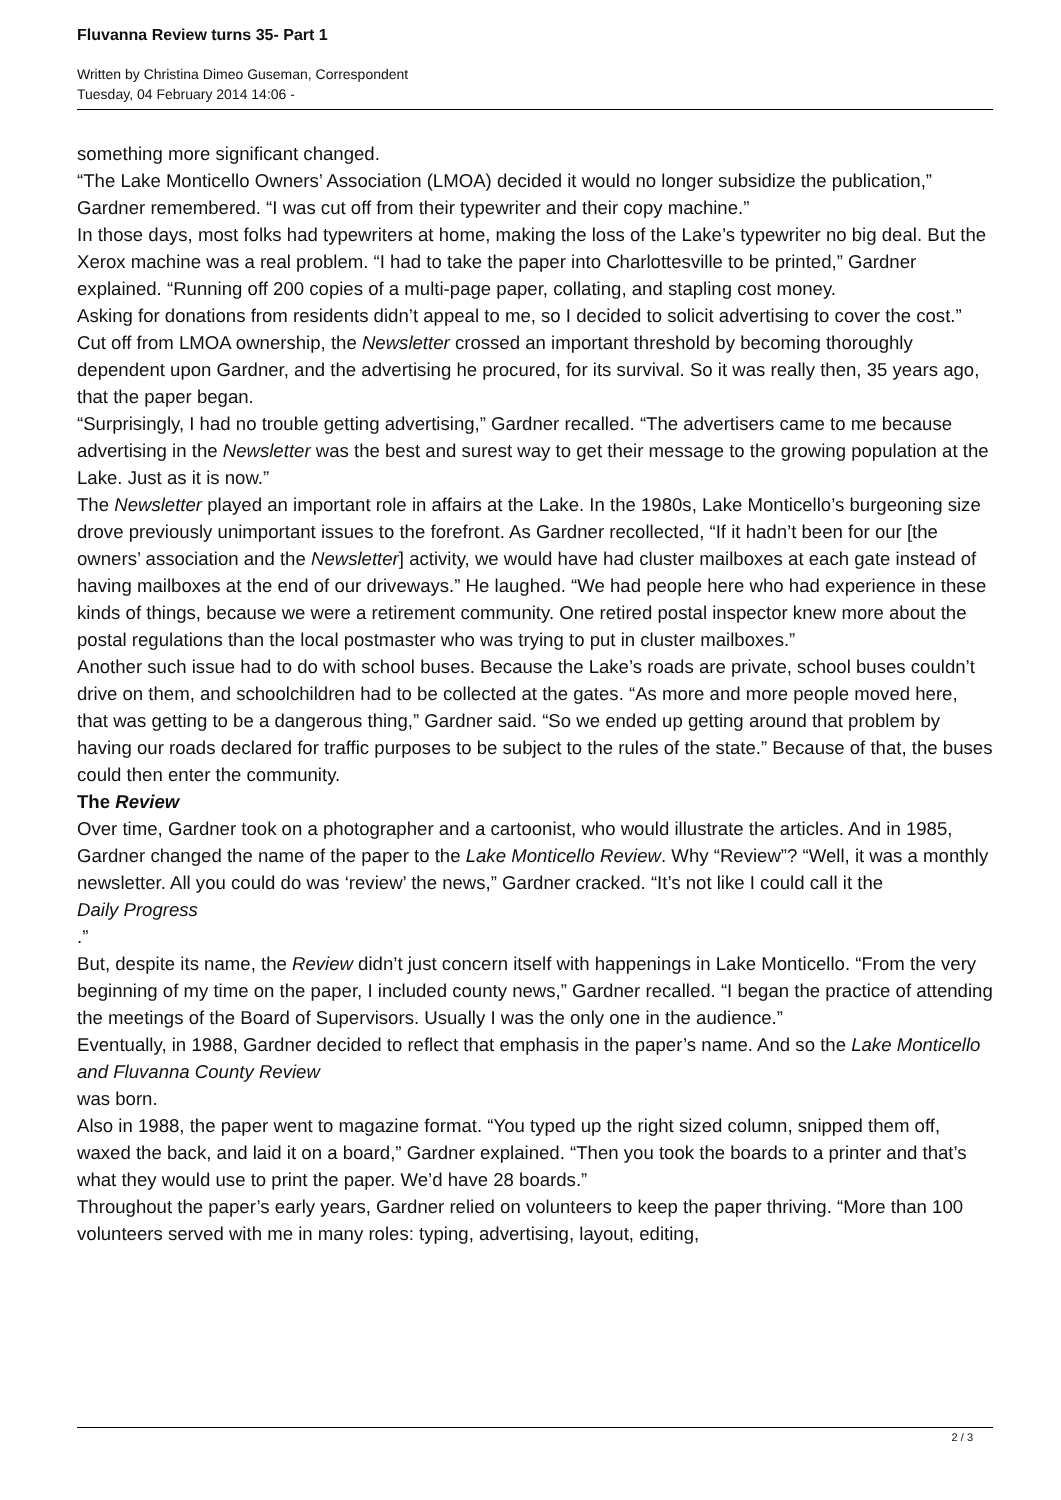Fluvanna Review turns 35- Part 1
Written by Christina Dimeo Guseman, Correspondent
Tuesday, 04 February 2014 14:06 -
something more significant changed.
“The Lake Monticello Owners’ Association (LMOA) decided it would no longer subsidize the publication,” Gardner remembered. “I was cut off from their typewriter and their copy machine.”
In those days, most folks had typewriters at home, making the loss of the Lake’s typewriter no big deal. But the Xerox machine was a real problem. “I had to take the paper into Charlottesville to be printed,” Gardner explained. “Running off 200 copies of a multi-page paper, collating, and stapling cost money.
Asking for donations from residents didn’t appeal to me, so I decided to solicit advertising to cover the cost.”
Cut off from LMOA ownership, the Newsletter crossed an important threshold by becoming thoroughly dependent upon Gardner, and the advertising he procured, for its survival. So it was really then, 35 years ago, that the paper began.
“Surprisingly, I had no trouble getting advertising,” Gardner recalled. “The advertisers came to me because advertising in the Newsletter was the best and surest way to get their message to the growing population at the Lake. Just as it is now.”
The Newsletter played an important role in affairs at the Lake. In the 1980s, Lake Monticello’s burgeoning size drove previously unimportant issues to the forefront. As Gardner recollected, “If it hadn’t been for our [the owners’ association and the Newsletter] activity, we would have had cluster mailboxes at each gate instead of having mailboxes at the end of our driveways.” He laughed. “We had people here who had experience in these kinds of things, because we were a retirement community. One retired postal inspector knew more about the postal regulations than the local postmaster who was trying to put in cluster mailboxes.”
Another such issue had to do with school buses. Because the Lake’s roads are private, school buses couldn’t drive on them, and schoolchildren had to be collected at the gates. “As more and more people moved here, that was getting to be a dangerous thing,” Gardner said. “So we ended up getting around that problem by having our roads declared for traffic purposes to be subject to the rules of the state.” Because of that, the buses could then enter the community.
The Review
Over time, Gardner took on a photographer and a cartoonist, who would illustrate the articles. And in 1985, Gardner changed the name of the paper to the Lake Monticello Review. Why “Review”? “Well, it was a monthly newsletter. All you could do was ‘review’ the news,” Gardner cracked. “It’s not like I could call it the
Daily Progress
.”
But, despite its name, the Review didn’t just concern itself with happenings in Lake Monticello. “From the very beginning of my time on the paper, I included county news,” Gardner recalled. “I began the practice of attending the meetings of the Board of Supervisors. Usually I was the only one in the audience.”
Eventually, in 1988, Gardner decided to reflect that emphasis in the paper’s name. And so the Lake Monticello and Fluvanna County Review
was born.
Also in 1988, the paper went to magazine format. “You typed up the right sized column, snipped them off, waxed the back, and laid it on a board,” Gardner explained. “Then you took the boards to a printer and that’s what they would use to print the paper. We’d have 28 boards.”
Throughout the paper’s early years, Gardner relied on volunteers to keep the paper thriving. “More than 100 volunteers served with me in many roles: typing, advertising, layout, editing,
2 / 3